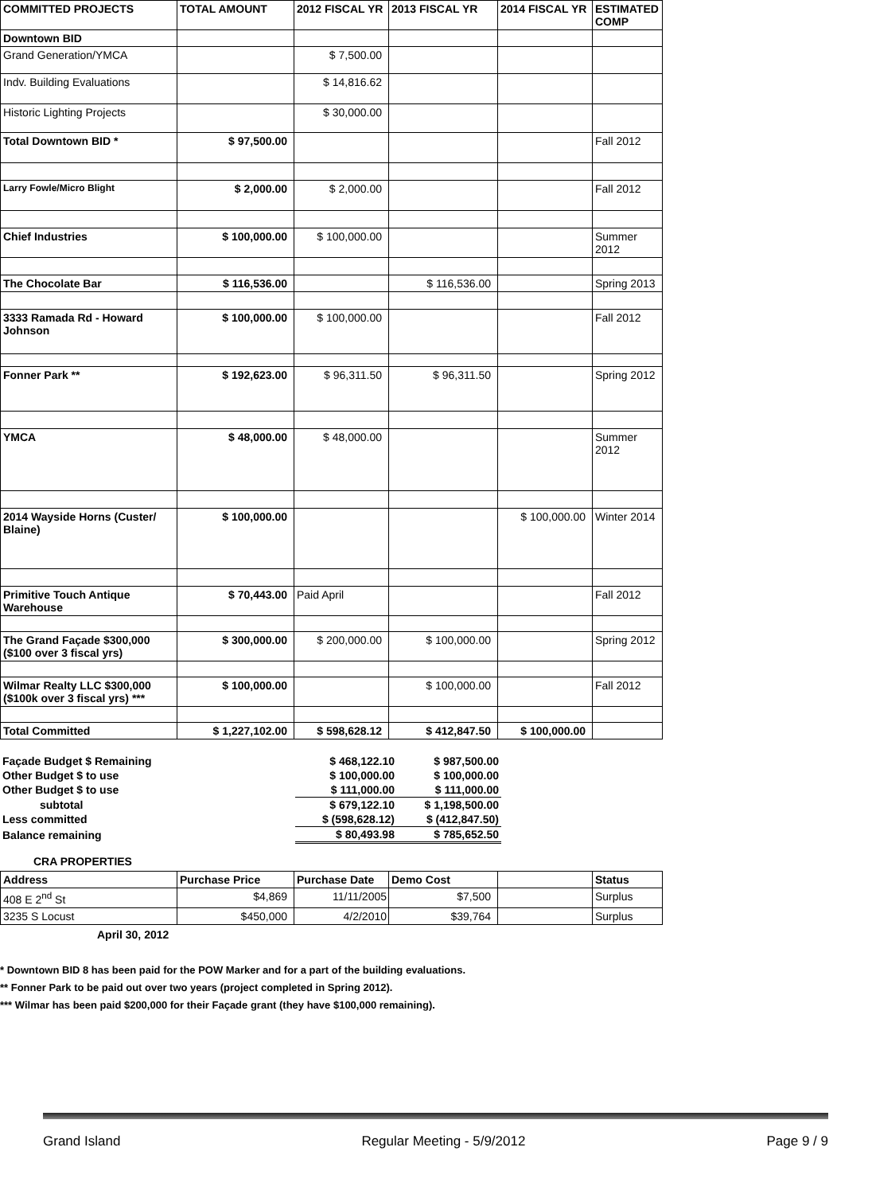| COMMITTED PROJECTS | TOTAL AMOUNT | 2012 FISCAL YR | 2013 FISCAL YR | 2014 FISCAL YR | ESTIMATED COMP |
| --- | --- | --- | --- | --- | --- |
| Downtown BID | | | | | |
| Grand Generation/YMCA | | $ 7,500.00 | | | |
| Indv. Building Evaluations | | $ 14,816.62 | | | |
| Historic Lighting Projects | | $ 30,000.00 | | | |
| Total Downtown BID * | $ 97,500.00 | | | | Fall 2012 |
| Larry Fowle/Micro Blight | $ 2,000.00 | $ 2,000.00 | | | Fall 2012 |
| Chief Industries | $ 100,000.00 | $ 100,000.00 | | | Summer 2012 |
| The Chocolate Bar | $ 116,536.00 | | $ 116,536.00 | | Spring 2013 |
| 3333 Ramada Rd - Howard Johnson | $ 100,000.00 | $ 100,000.00 | | | Fall 2012 |
| Fonner Park ** | $ 192,623.00 | $ 96,311.50 | $ 96,311.50 | | Spring 2012 |
| YMCA | $ 48,000.00 | $ 48,000.00 | | | Summer 2012 |
| 2014 Wayside Horns (Custer/ Blaine) | $ 100,000.00 | | | $ 100,000.00 | Winter 2014 |
| Primitive Touch Antique Warehouse | $ 70,443.00 | Paid April | | | Fall 2012 |
| The Grand Façade $300,000 ($100 over 3 fiscal yrs) | $ 300,000.00 | $ 200,000.00 | $ 100,000.00 | | Spring 2012 |
| Wilmar Realty LLC $300,000 ($100k over 3 fiscal yrs) *** | $ 100,000.00 | | $ 100,000.00 | | Fall 2012 |
| Total Committed | $ 1,227,102.00 | $ 598,628.12 | $ 412,847.50 | $ 100,000.00 | |
| Façade Budget $ Remaining | $ 468,122.10 | $ 987,500.00 |
| Other Budget $ to use | $ 100,000.00 | $ 100,000.00 |
| Other Budget $ to use | $ 111,000.00 | $ 111,000.00 |
| subtotal | $ 679,122.10 | $ 1,198,500.00 |
| Less committed | $ (598,628.12) | $ (412,847.50) |
| Balance remaining | $ 80,493.98 | $ 785,652.50 |
CRA PROPERTIES
| Address | Purchase Price | Purchase Date | Demo Cost | | Status |
| --- | --- | --- | --- | --- | --- |
| 408 E 2<sup>nd</sup> St | $4,869 | 11/11/2005 | $7,500 | | Surplus |
| 3235 S Locust | $450,000 | 4/2/2010 | $39,764 | | Surplus |
April 30, 2012
* Downtown BID 8 has been paid for the POW Marker and for a part of the building evaluations.
** Fonner Park to be paid out over two years (project completed in Spring 2012).
*** Wilmar has been paid $200,000 for their Façade grant (they have $100,000 remaining).
Grand Island Regular Meeting - 5/9/2012 Page 9 / 9